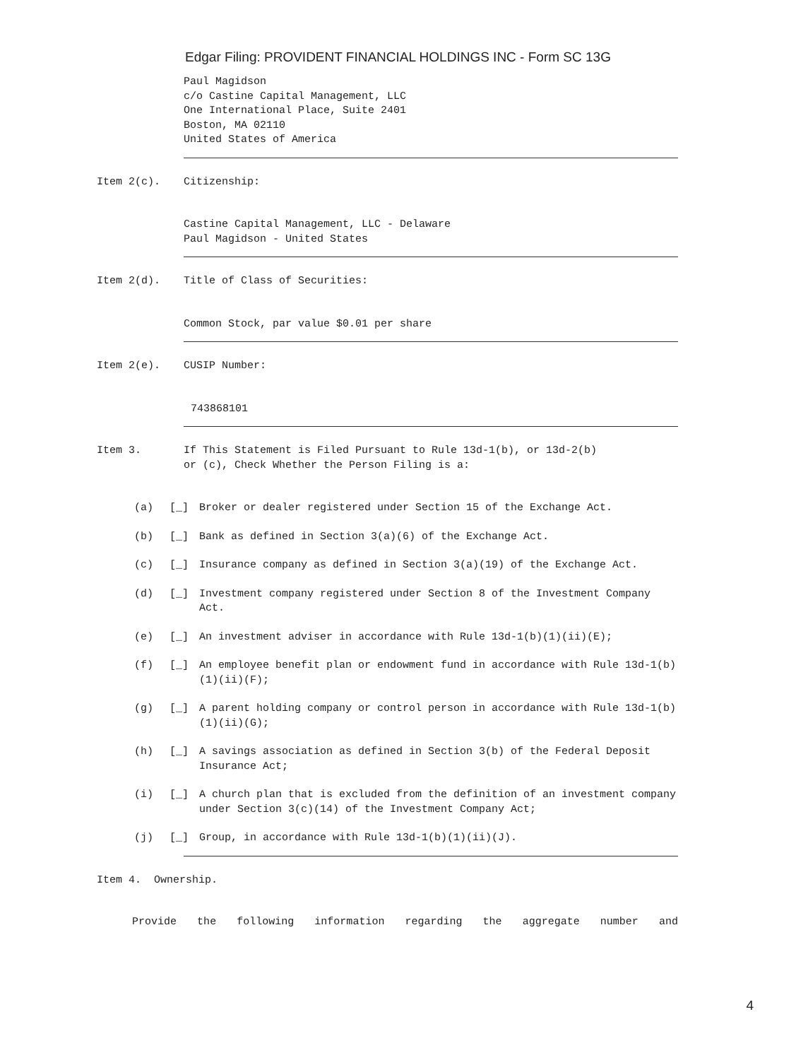Edgar Filing: PROVIDENT FINANCIAL HOLDINGS INC - Form SC 13G
Paul Magidson
c/o Castine Capital Management, LLC
One International Place, Suite 2401
Boston, MA 02110
United States of America
Item 2(c). Citizenship:
Castine Capital Management, LLC - Delaware
Paul Magidson - United States
Item 2(d). Title of Class of Securities:
Common Stock, par value $0.01 per share
Item 2(e). CUSIP Number:
743868101
Item 3. If This Statement is Filed Pursuant to Rule 13d-1(b), or 13d-2(b)
or (c), Check Whether the Person Filing is a:
(a) [_] Broker or dealer registered under Section 15 of the Exchange Act.
(b) [_] Bank as defined in Section 3(a)(6) of the Exchange Act.
(c) [_] Insurance company as defined in Section 3(a)(19) of the Exchange Act.
(d) [_] Investment company registered under Section 8 of the Investment Company Act.
(e) [_] An investment adviser in accordance with Rule 13d-1(b)(1)(ii)(E);
(f) [_] An employee benefit plan or endowment fund in accordance with Rule 13d-1(b)(1)(ii)(F);
(g) [_] A parent holding company or control person in accordance with Rule 13d-1(b)(1)(ii)(G);
(h) [_] A savings association as defined in Section 3(b) of the Federal Deposit Insurance Act;
(i) [_] A church plan that is excluded from the definition of an investment company under Section 3(c)(14) of the Investment Company Act;
(j) [_] Group, in accordance with Rule 13d-1(b)(1)(ii)(J).
Item 4. Ownership.
Provide the following information regarding the aggregate number and
4